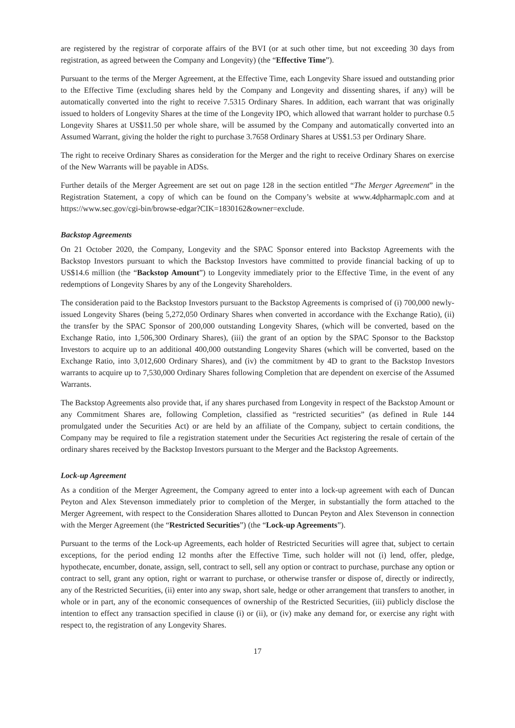are registered by the registrar of corporate affairs of the BVI (or at such other time, but not exceeding 30 days from registration, as agreed between the Company and Longevity) (the “Effective Time”).
Pursuant to the terms of the Merger Agreement, at the Effective Time, each Longevity Share issued and outstanding prior to the Effective Time (excluding shares held by the Company and Longevity and dissenting shares, if any) will be automatically converted into the right to receive 7.5315 Ordinary Shares. In addition, each warrant that was originally issued to holders of Longevity Shares at the time of the Longevity IPO, which allowed that warrant holder to purchase 0.5 Longevity Shares at US$11.50 per whole share, will be assumed by the Company and automatically converted into an Assumed Warrant, giving the holder the right to purchase 3.7658 Ordinary Shares at US$1.53 per Ordinary Share.
The right to receive Ordinary Shares as consideration for the Merger and the right to receive Ordinary Shares on exercise of the New Warrants will be payable in ADSs.
Further details of the Merger Agreement are set out on page 128 in the section entitled “The Merger Agreement” in the Registration Statement, a copy of which can be found on the Company’s website at www.4dpharmaplc.com and at https://www.sec.gov/cgi-bin/browse-edgar?CIK=1830162&owner=exclude.
Backstop Agreements
On 21 October 2020, the Company, Longevity and the SPAC Sponsor entered into Backstop Agreements with the Backstop Investors pursuant to which the Backstop Investors have committed to provide financial backing of up to US$14.6 million (the “Backstop Amount”) to Longevity immediately prior to the Effective Time, in the event of any redemptions of Longevity Shares by any of the Longevity Shareholders.
The consideration paid to the Backstop Investors pursuant to the Backstop Agreements is comprised of (i) 700,000 newly-issued Longevity Shares (being 5,272,050 Ordinary Shares when converted in accordance with the Exchange Ratio), (ii) the transfer by the SPAC Sponsor of 200,000 outstanding Longevity Shares, (which will be converted, based on the Exchange Ratio, into 1,506,300 Ordinary Shares), (iii) the grant of an option by the SPAC Sponsor to the Backstop Investors to acquire up to an additional 400,000 outstanding Longevity Shares (which will be converted, based on the Exchange Ratio, into 3,012,600 Ordinary Shares), and (iv) the commitment by 4D to grant to the Backstop Investors warrants to acquire up to 7,530,000 Ordinary Shares following Completion that are dependent on exercise of the Assumed Warrants.
The Backstop Agreements also provide that, if any shares purchased from Longevity in respect of the Backstop Amount or any Commitment Shares are, following Completion, classified as “restricted securities” (as defined in Rule 144 promulgated under the Securities Act) or are held by an affiliate of the Company, subject to certain conditions, the Company may be required to file a registration statement under the Securities Act registering the resale of certain of the ordinary shares received by the Backstop Investors pursuant to the Merger and the Backstop Agreements.
Lock-up Agreement
As a condition of the Merger Agreement, the Company agreed to enter into a lock-up agreement with each of Duncan Peyton and Alex Stevenson immediately prior to completion of the Merger, in substantially the form attached to the Merger Agreement, with respect to the Consideration Shares allotted to Duncan Peyton and Alex Stevenson in connection with the Merger Agreement (the “Restricted Securities”) (the “Lock-up Agreements”).
Pursuant to the terms of the Lock-up Agreements, each holder of Restricted Securities will agree that, subject to certain exceptions, for the period ending 12 months after the Effective Time, such holder will not (i) lend, offer, pledge, hypothecate, encumber, donate, assign, sell, contract to sell, sell any option or contract to purchase, purchase any option or contract to sell, grant any option, right or warrant to purchase, or otherwise transfer or dispose of, directly or indirectly, any of the Restricted Securities, (ii) enter into any swap, short sale, hedge or other arrangement that transfers to another, in whole or in part, any of the economic consequences of ownership of the Restricted Securities, (iii) publicly disclose the intention to effect any transaction specified in clause (i) or (ii), or (iv) make any demand for, or exercise any right with respect to, the registration of any Longevity Shares.
17